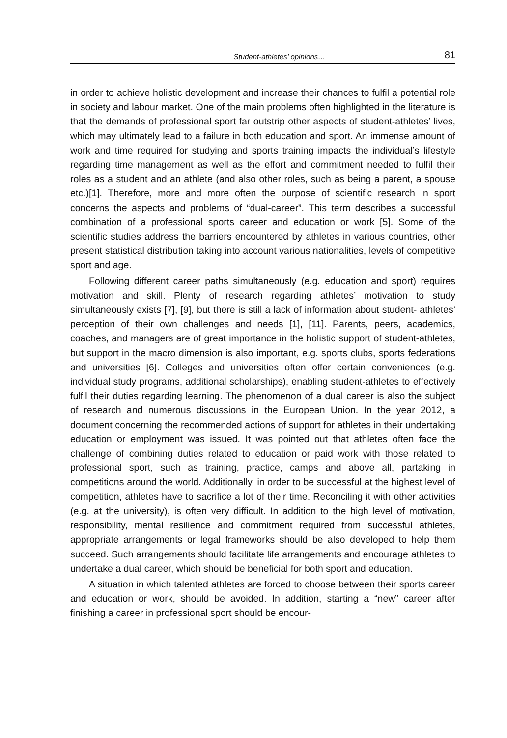Student-athletes’ opinions… 81
in order to achieve holistic development and increase their chances to fulfil a potential role in society and labour market. One of the main problems often highlighted in the literature is that the demands of professional sport far outstrip other aspects of student-athletes’ lives, which may ultimately lead to a failure in both education and sport. An immense amount of work and time required for studying and sports training impacts the individual’s lifestyle regarding time management as well as the effort and commitment needed to fulfil their roles as a student and an athlete (and also other roles, such as being a parent, a spouse etc.)[1]. Therefore, more and more often the purpose of scientific research in sport concerns the aspects and problems of “dual-career”. This term describes a successful combination of a professional sports career and education or work [5]. Some of the scientific studies address the barriers encountered by athletes in various countries, other present statistical distribution taking into account various nationalities, levels of competitive sport and age.
Following different career paths simultaneously (e.g. education and sport) requires motivation and skill. Plenty of research regarding athletes’ motivation to study simultaneously exists [7], [9], but there is still a lack of information about student- athletes’ perception of their own challenges and needs [1], [11]. Parents, peers, academics, coaches, and managers are of great importance in the holistic support of student-athletes, but support in the macro dimension is also important, e.g. sports clubs, sports federations and universities [6]. Colleges and universities often offer certain conveniences (e.g. individual study programs, additional scholarships), enabling student-athletes to effectively fulfil their duties regarding learning. The phenomenon of a dual career is also the subject of research and numerous discussions in the European Union. In the year 2012, a document concerning the recommended actions of support for athletes in their undertaking education or employment was issued. It was pointed out that athletes often face the challenge of combining duties related to education or paid work with those related to professional sport, such as training, practice, camps and above all, partaking in competitions around the world. Additionally, in order to be successful at the highest level of competition, athletes have to sacrifice a lot of their time. Reconciling it with other activities (e.g. at the university), is often very difficult. In addition to the high level of motivation, responsibility, mental resilience and commitment required from successful athletes, appropriate arrangements or legal frameworks should be also developed to help them succeed. Such arrangements should facilitate life arrangements and encourage athletes to undertake a dual career, which should be beneficial for both sport and education.
A situation in which talented athletes are forced to choose between their sports career and education or work, should be avoided. In addition, starting a “new” career after finishing a career in professional sport should be encour-